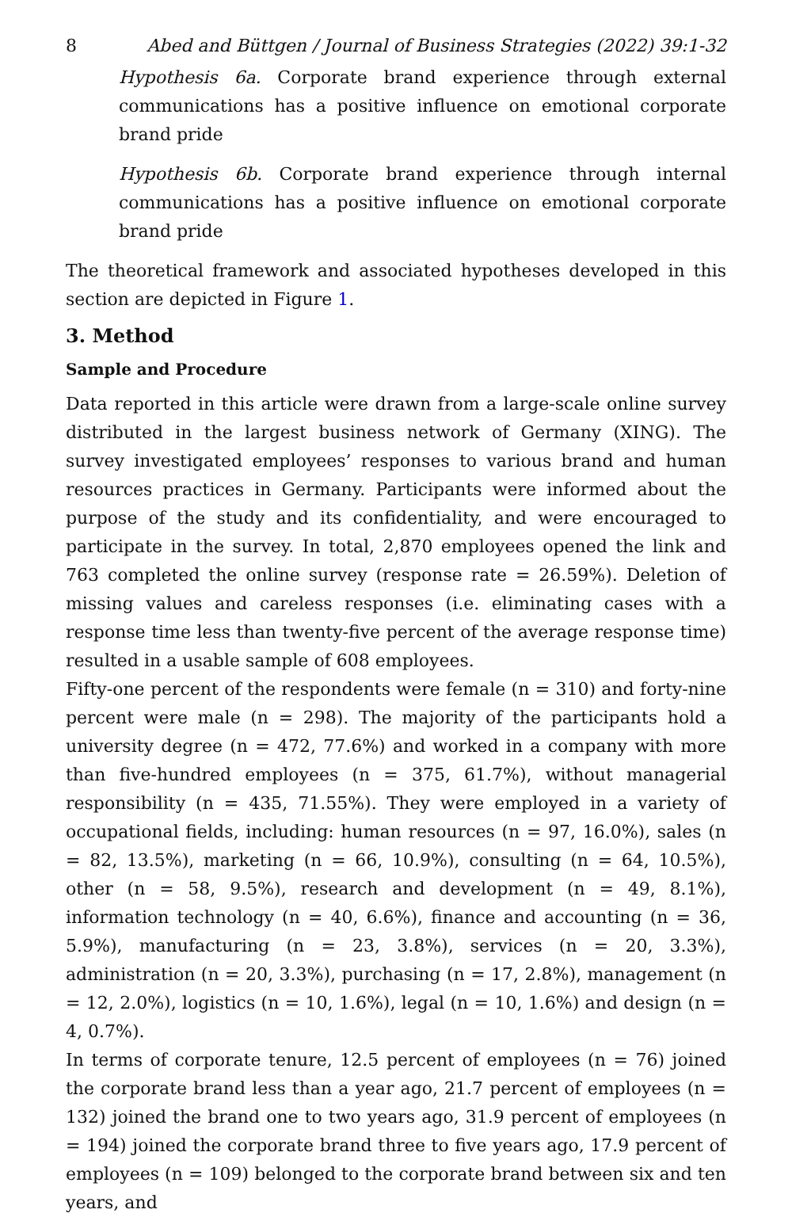8 Abed and Büttgen / Journal of Business Strategies (2022) 39:1-32
Hypothesis 6a. Corporate brand experience through external communications has a positive influence on emotional corporate brand pride
Hypothesis 6b. Corporate brand experience through internal communications has a positive influence on emotional corporate brand pride
The theoretical framework and associated hypotheses developed in this section are depicted in Figure 1.
3. Method
Sample and Procedure
Data reported in this article were drawn from a large-scale online survey distributed in the largest business network of Germany (XING). The survey investigated employees’ responses to various brand and human resources practices in Germany. Participants were informed about the purpose of the study and its confidentiality, and were encouraged to participate in the survey. In total, 2,870 employees opened the link and 763 completed the online survey (response rate = 26.59%). Deletion of missing values and careless responses (i.e. eliminating cases with a response time less than twenty-five percent of the average response time) resulted in a usable sample of 608 employees.
Fifty-one percent of the respondents were female (n = 310) and forty-nine percent were male (n = 298). The majority of the participants hold a university degree (n = 472, 77.6%) and worked in a company with more than five-hundred employees (n = 375, 61.7%), without managerial responsibility (n = 435, 71.55%). They were employed in a variety of occupational fields, including: human resources (n = 97, 16.0%), sales (n = 82, 13.5%), marketing (n = 66, 10.9%), consulting (n = 64, 10.5%), other (n = 58, 9.5%), research and development (n = 49, 8.1%), information technology (n = 40, 6.6%), finance and accounting (n = 36, 5.9%), manufacturing (n = 23, 3.8%), services (n = 20, 3.3%), administration (n = 20, 3.3%), purchasing (n = 17, 2.8%), management (n = 12, 2.0%), logistics (n = 10, 1.6%), legal (n = 10, 1.6%) and design (n = 4, 0.7%).
In terms of corporate tenure, 12.5 percent of employees (n = 76) joined the corporate brand less than a year ago, 21.7 percent of employees (n = 132) joined the brand one to two years ago, 31.9 percent of employees (n = 194) joined the corporate brand three to five years ago, 17.9 percent of employees (n = 109) belonged to the corporate brand between six and ten years, and